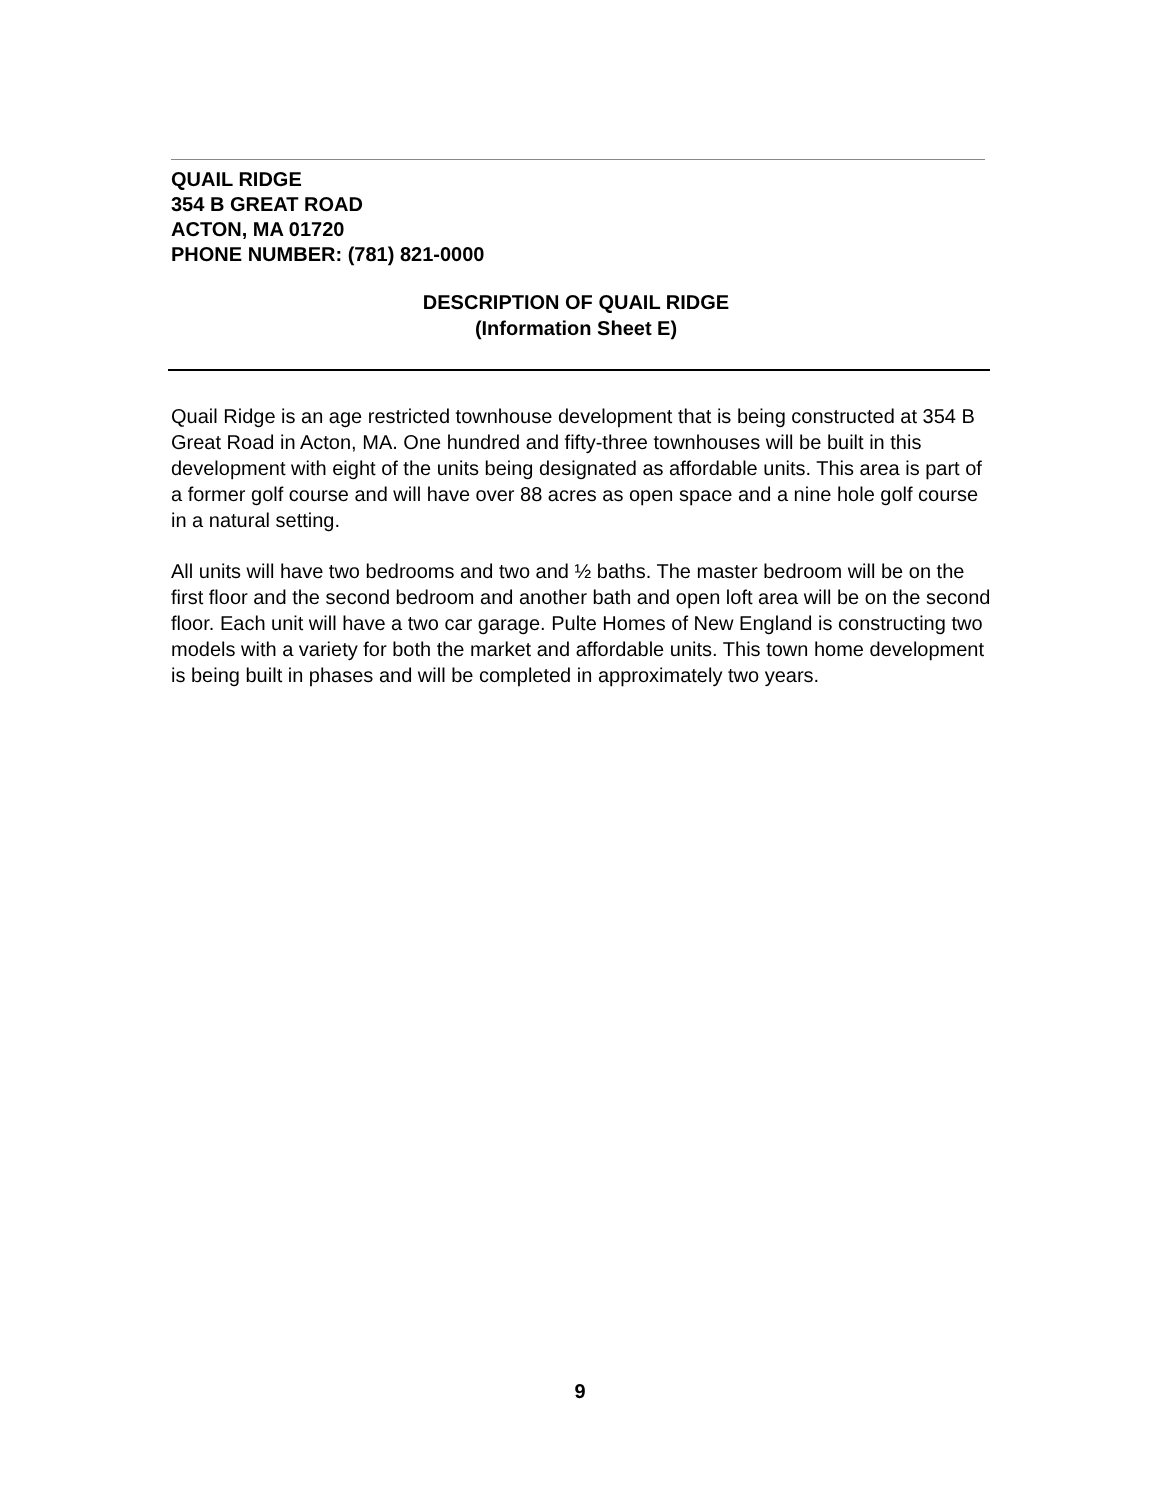QUAIL RIDGE
354 B GREAT ROAD
ACTON, MA 01720
PHONE NUMBER: (781) 821-0000
DESCRIPTION OF QUAIL RIDGE
(Information Sheet E)
Quail Ridge is an age restricted townhouse development that is being constructed at 354 B Great Road in Acton, MA. One hundred and fifty-three townhouses will be built in this development with eight of the units being designated as affordable units. This area is part of a former golf course and will have over 88 acres as open space and a nine hole golf course in a natural setting.
All units will have two bedrooms and two and ½ baths. The master bedroom will be on the first floor and the second bedroom and another bath and open loft area will be on the second floor. Each unit will have a two car garage. Pulte Homes of New England is constructing two models with a variety for both the market and affordable units. This town home development is being built in phases and will be completed in approximately two years.
9